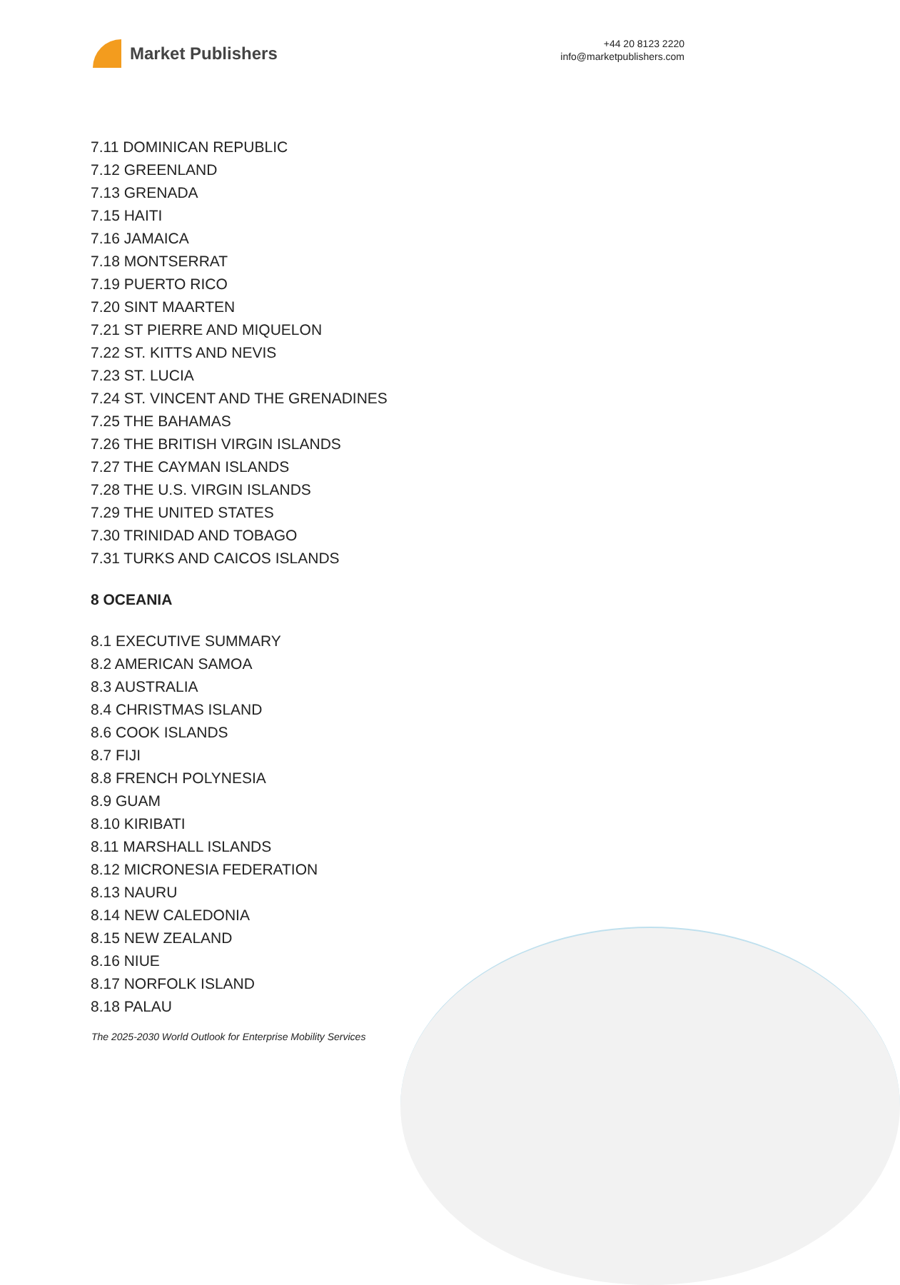Market Publishers
+44 20 8123 2220
info@marketpublishers.com
7.11 DOMINICAN REPUBLIC
7.12 GREENLAND
7.13 GRENADA
7.15 HAITI
7.16 JAMAICA
7.18 MONTSERRAT
7.19 PUERTO RICO
7.20 SINT MAARTEN
7.21 ST PIERRE AND MIQUELON
7.22 ST. KITTS AND NEVIS
7.23 ST. LUCIA
7.24 ST. VINCENT AND THE GRENADINES
7.25 THE BAHAMAS
7.26 THE BRITISH VIRGIN ISLANDS
7.27 THE CAYMAN ISLANDS
7.28 THE U.S. VIRGIN ISLANDS
7.29 THE UNITED STATES
7.30 TRINIDAD AND TOBAGO
7.31 TURKS AND CAICOS ISLANDS
8 OCEANIA
8.1 EXECUTIVE SUMMARY
8.2 AMERICAN SAMOA
8.3 AUSTRALIA
8.4 CHRISTMAS ISLAND
8.6 COOK ISLANDS
8.7 FIJI
8.8 FRENCH POLYNESIA
8.9 GUAM
8.10 KIRIBATI
8.11 MARSHALL ISLANDS
8.12 MICRONESIA FEDERATION
8.13 NAURU
8.14 NEW CALEDONIA
8.15 NEW ZEALAND
8.16 NIUE
8.17 NORFOLK ISLAND
8.18 PALAU
The 2025-2030 World Outlook for Enterprise Mobility Services